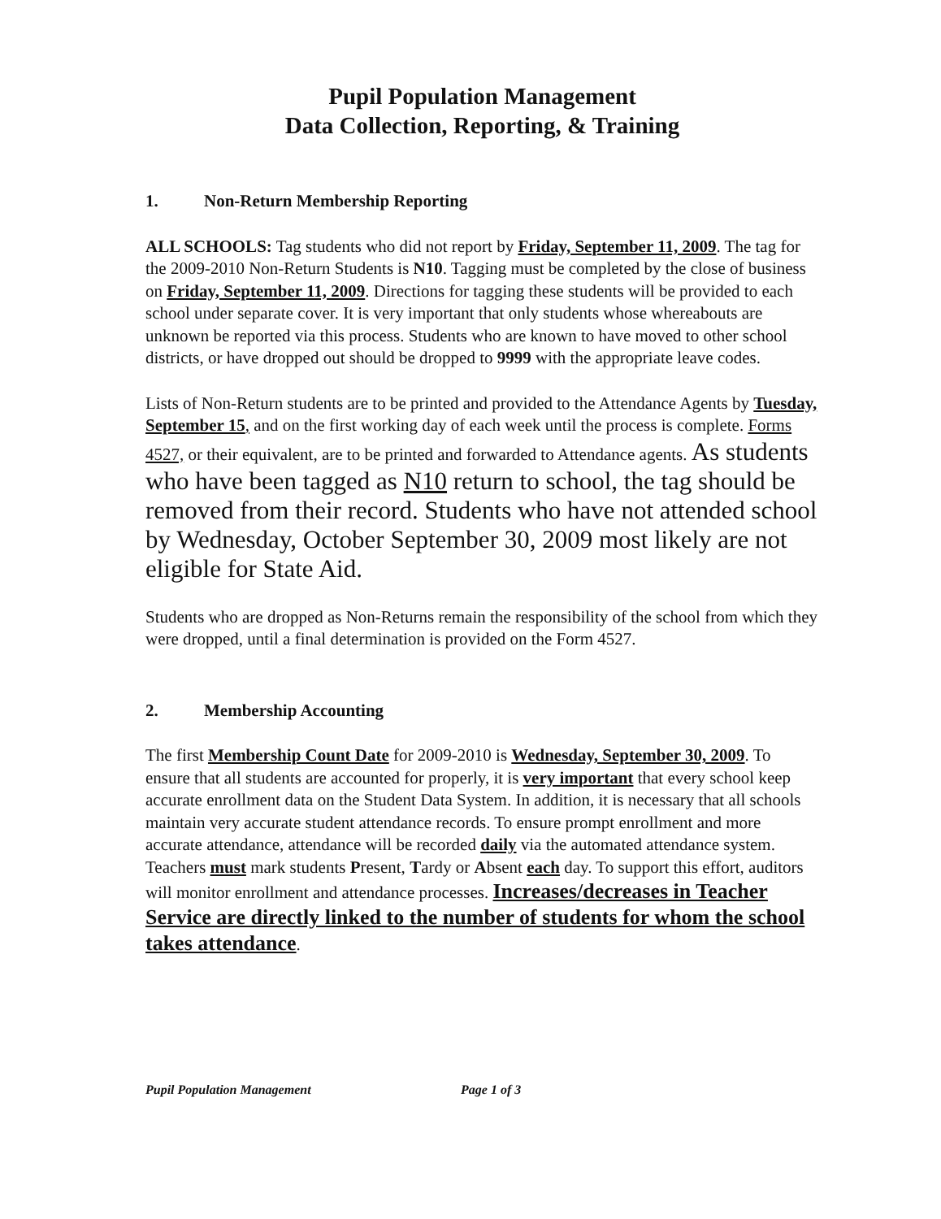Pupil Population Management
Data Collection, Reporting, & Training
1. Non-Return Membership Reporting
ALL SCHOOLS: Tag students who did not report by Friday, September 11, 2009. The tag for the 2009-2010 Non-Return Students is N10. Tagging must be completed by the close of business on Friday, September 11, 2009. Directions for tagging these students will be provided to each school under separate cover. It is very important that only students whose whereabouts are unknown be reported via this process. Students who are known to have moved to other school districts, or have dropped out should be dropped to 9999 with the appropriate leave codes.
Lists of Non-Return students are to be printed and provided to the Attendance Agents by Tuesday, September 15, and on the first working day of each week until the process is complete. Forms 4527, or their equivalent, are to be printed and forwarded to Attendance agents. As students who have been tagged as N10 return to school, the tag should be removed from their record. Students who have not attended school by Wednesday, October September 30, 2009 most likely are not eligible for State Aid.
Students who are dropped as Non-Returns remain the responsibility of the school from which they were dropped, until a final determination is provided on the Form 4527.
2. Membership Accounting
The first Membership Count Date for 2009-2010 is Wednesday, September 30, 2009. To ensure that all students are accounted for properly, it is very important that every school keep accurate enrollment data on the Student Data System. In addition, it is necessary that all schools maintain very accurate student attendance records. To ensure prompt enrollment and more accurate attendance, attendance will be recorded daily via the automated attendance system. Teachers must mark students Present, Tardy or Absent each day. To support this effort, auditors will monitor enrollment and attendance processes. Increases/decreases in Teacher Service are directly linked to the number of students for whom the school takes attendance.
Pupil Population Management Page 1 of 3